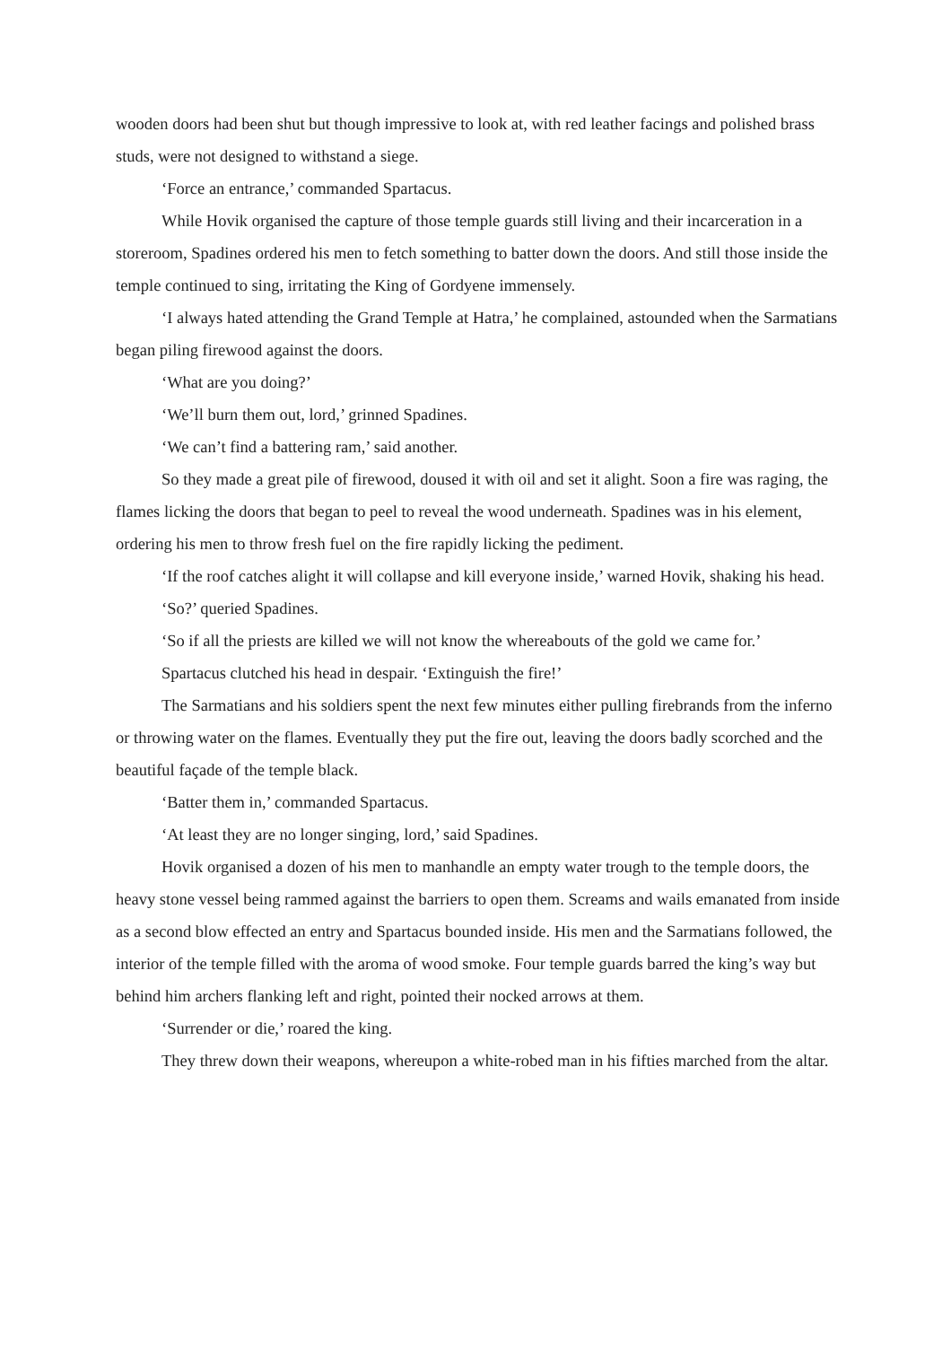wooden doors had been shut but though impressive to look at, with red leather facings and polished brass studs, were not designed to withstand a siege.
‘Force an entrance,’ commanded Spartacus.
While Hovik organised the capture of those temple guards still living and their incarceration in a storeroom, Spadines ordered his men to fetch something to batter down the doors. And still those inside the temple continued to sing, irritating the King of Gordyene immensely.
‘I always hated attending the Grand Temple at Hatra,’ he complained, astounded when the Sarmatians began piling firewood against the doors.
‘What are you doing?’
‘We’ll burn them out, lord,’ grinned Spadines.
‘We can’t find a battering ram,’ said another.
So they made a great pile of firewood, doused it with oil and set it alight. Soon a fire was raging, the flames licking the doors that began to peel to reveal the wood underneath. Spadines was in his element, ordering his men to throw fresh fuel on the fire rapidly licking the pediment.
‘If the roof catches alight it will collapse and kill everyone inside,’ warned Hovik, shaking his head.
‘So?’ queried Spadines.
‘So if all the priests are killed we will not know the whereabouts of the gold we came for.’
Spartacus clutched his head in despair. ‘Extinguish the fire!’
The Sarmatians and his soldiers spent the next few minutes either pulling firebrands from the inferno or throwing water on the flames. Eventually they put the fire out, leaving the doors badly scorched and the beautiful façade of the temple black.
‘Batter them in,’ commanded Spartacus.
‘At least they are no longer singing, lord,’ said Spadines.
Hovik organised a dozen of his men to manhandle an empty water trough to the temple doors, the heavy stone vessel being rammed against the barriers to open them. Screams and wails emanated from inside as a second blow effected an entry and Spartacus bounded inside. His men and the Sarmatians followed, the interior of the temple filled with the aroma of wood smoke. Four temple guards barred the king’s way but behind him archers flanking left and right, pointed their nocked arrows at them.
‘Surrender or die,’ roared the king.
They threw down their weapons, whereupon a white-robed man in his fifties marched from the altar.